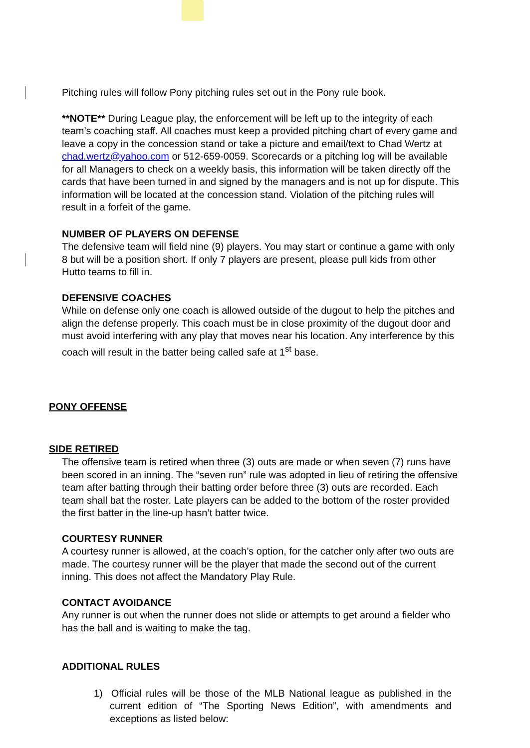Pitching rules will follow Pony pitching rules set out in the Pony rule book.
**NOTE** During League play, the enforcement will be left up to the integrity of each team’s coaching staff. All coaches must keep a provided pitching chart of every game and leave a copy in the concession stand or take a picture and email/text to Chad Wertz at chad.wertz@yahoo.com or 512-659-0059. Scorecards or a pitching log will be available for all Managers to check on a weekly basis, this information will be taken directly off the cards that have been turned in and signed by the managers and is not up for dispute. This information will be located at the concession stand. Violation of the pitching rules will result in a forfeit of the game.
NUMBER OF PLAYERS ON DEFENSE
The defensive team will field nine (9) players. You may start or continue a game with only 8 but will be a position short. If only 7 players are present, please pull kids from other Hutto teams to fill in.
DEFENSIVE COACHES
While on defense only one coach is allowed outside of the dugout to help the pitches and align the defense properly. This coach must be in close proximity of the dugout door and must avoid interfering with any play that moves near his location. Any interference by this coach will result in the batter being called safe at 1<sup>st</sup> base.
PONY OFFENSE
SIDE RETIRED
The offensive team is retired when three (3) outs are made or when seven (7) runs have been scored in an inning. The “seven run” rule was adopted in lieu of retiring the offensive team after batting through their batting order before three (3) outs are recorded. Each team shall bat the roster. Late players can be added to the bottom of the roster provided the first batter in the line-up hasn’t batter twice.
COURTESY RUNNER
A courtesy runner is allowed, at the coach’s option, for the catcher only after two outs are made. The courtesy runner will be the player that made the second out of the current inning. This does not affect the Mandatory Play Rule.
CONTACT AVOIDANCE
Any runner is out when the runner does not slide or attempts to get around a fielder who has the ball and is waiting to make the tag.
ADDITIONAL RULES
1) Official rules will be those of the MLB National league as published in the current edition of “The Sporting News Edition”, with amendments and exceptions as listed below: